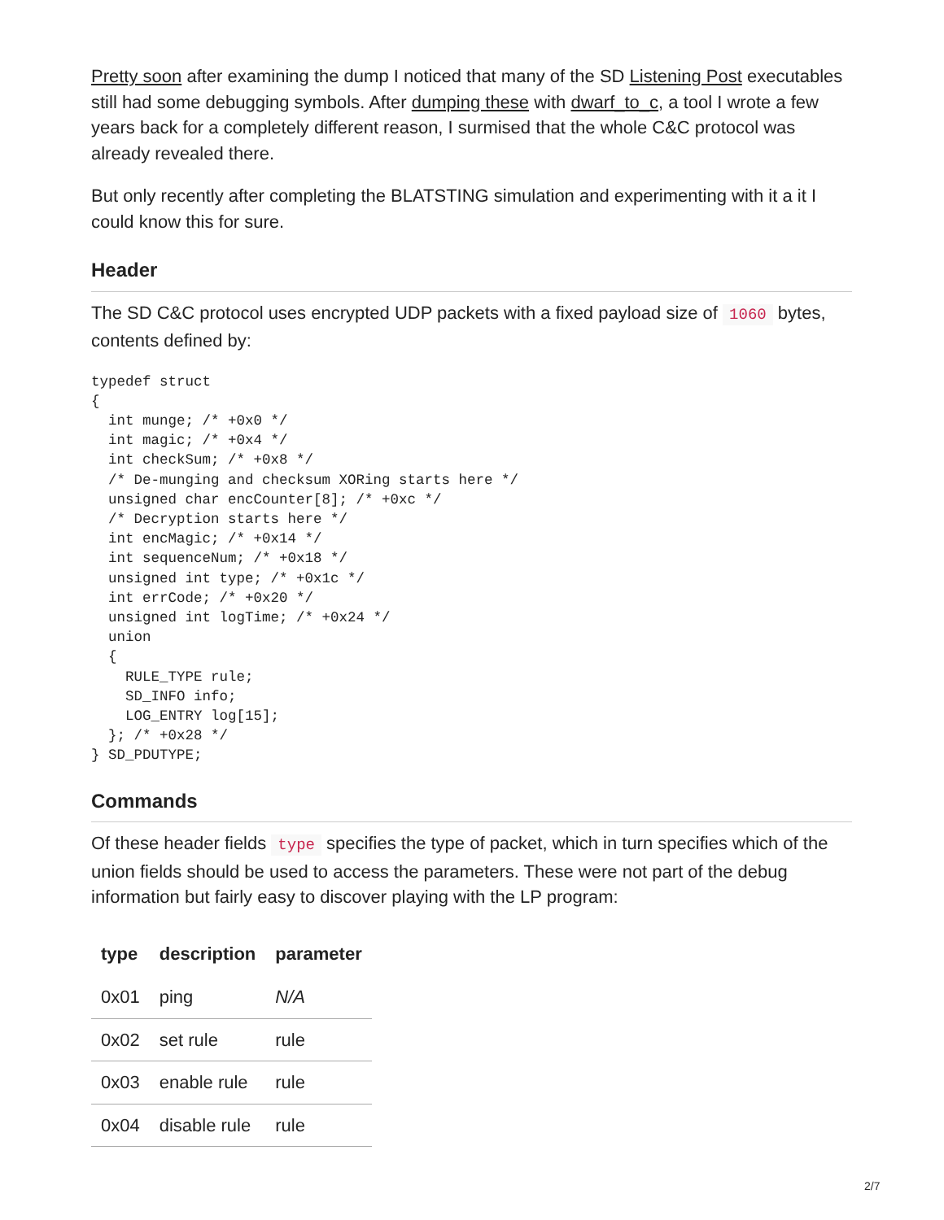Pretty soon after examining the dump I noticed that many of the SD Listening Post executables still had some debugging symbols. After dumping these with dwarf_to_c, a tool I wrote a few years back for a completely different reason, I surmised that the whole C&C protocol was already revealed there.
But only recently after completing the BLATSTING simulation and experimenting with it a it I could know this for sure.
Header
The SD C&C protocol uses encrypted UDP packets with a fixed payload size of 1060 bytes, contents defined by:
typedef struct
{
  int munge; /* +0x0 */
  int magic; /* +0x4 */
  int checkSum; /* +0x8 */
  /* De-munging and checksum XORing starts here */
  unsigned char encCounter[8]; /* +0xc */
  /* Decryption starts here */
  int encMagic; /* +0x14 */
  int sequenceNum; /* +0x18 */
  unsigned int type; /* +0x1c */
  int errCode; /* +0x20 */
  unsigned int logTime; /* +0x24 */
  union
  {
    RULE_TYPE rule;
    SD_INFO info;
    LOG_ENTRY log[15];
  }; /* +0x28 */
} SD_PDUTYPE;
Commands
Of these header fields type specifies the type of packet, which in turn specifies which of the union fields should be used to access the parameters. These were not part of the debug information but fairly easy to discover playing with the LP program:
| type | description | parameter |
| --- | --- | --- |
| 0x01 | ping | N/A |
| 0x02 | set rule | rule |
| 0x03 | enable rule | rule |
| 0x04 | disable rule | rule |
2/7